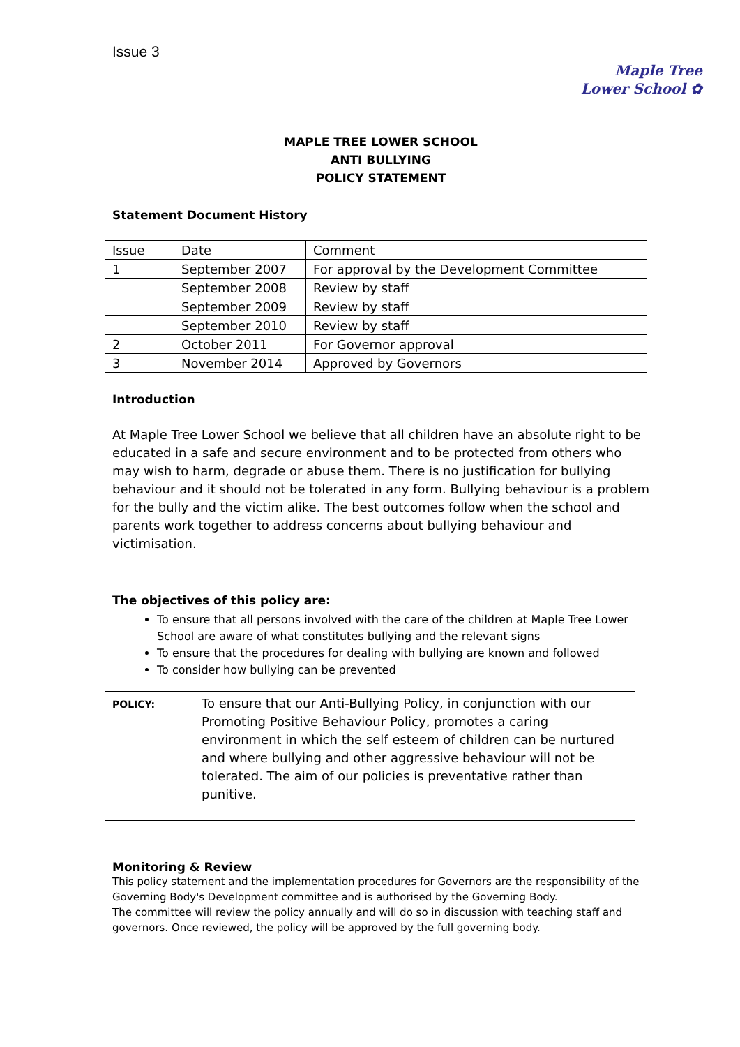Issue 3
Maple Tree
Lower School ✿
MAPLE TREE LOWER SCHOOL
ANTI BULLYING
POLICY STATEMENT
Statement Document History
| Issue | Date | Comment |
| 1 | September 2007 | For approval by the Development Committee |
| | September 2008 | Review by staff |
| | September 2009 | Review by staff |
| | September 2010 | Review by staff |
| 2 | October 2011 | For Governor approval |
| 3 | November 2014 | Approved by Governors |
Introduction
At Maple Tree Lower School we believe that all children have an absolute right to be educated in a safe and secure environment and to be protected from others who may wish to harm, degrade or abuse them. There is no justification for bullying behaviour and it should not be tolerated in any form. Bullying behaviour is a problem for the bully and the victim alike. The best outcomes follow when the school and parents work together to address concerns about bullying behaviour and victimisation.
The objectives of this policy are:
To ensure that all persons involved with the care of the children at Maple Tree Lower School are aware of what constitutes bullying and the relevant signs
To ensure that the procedures for dealing with bullying are known and followed
To consider how bullying can be prevented
POLICY:
To ensure that our Anti-Bullying Policy, in conjunction with our Promoting Positive Behaviour Policy, promotes a caring environment in which the self esteem of children can be nurtured and where bullying and other aggressive behaviour will not be tolerated. The aim of our policies is preventative rather than punitive.
Monitoring & Review
This policy statement and the implementation procedures for Governors are the responsibility of the Governing Body's Development committee and is authorised by the Governing Body.
The committee will review the policy annually and will do so in discussion with teaching staff and governors. Once reviewed, the policy will be approved by the full governing body.